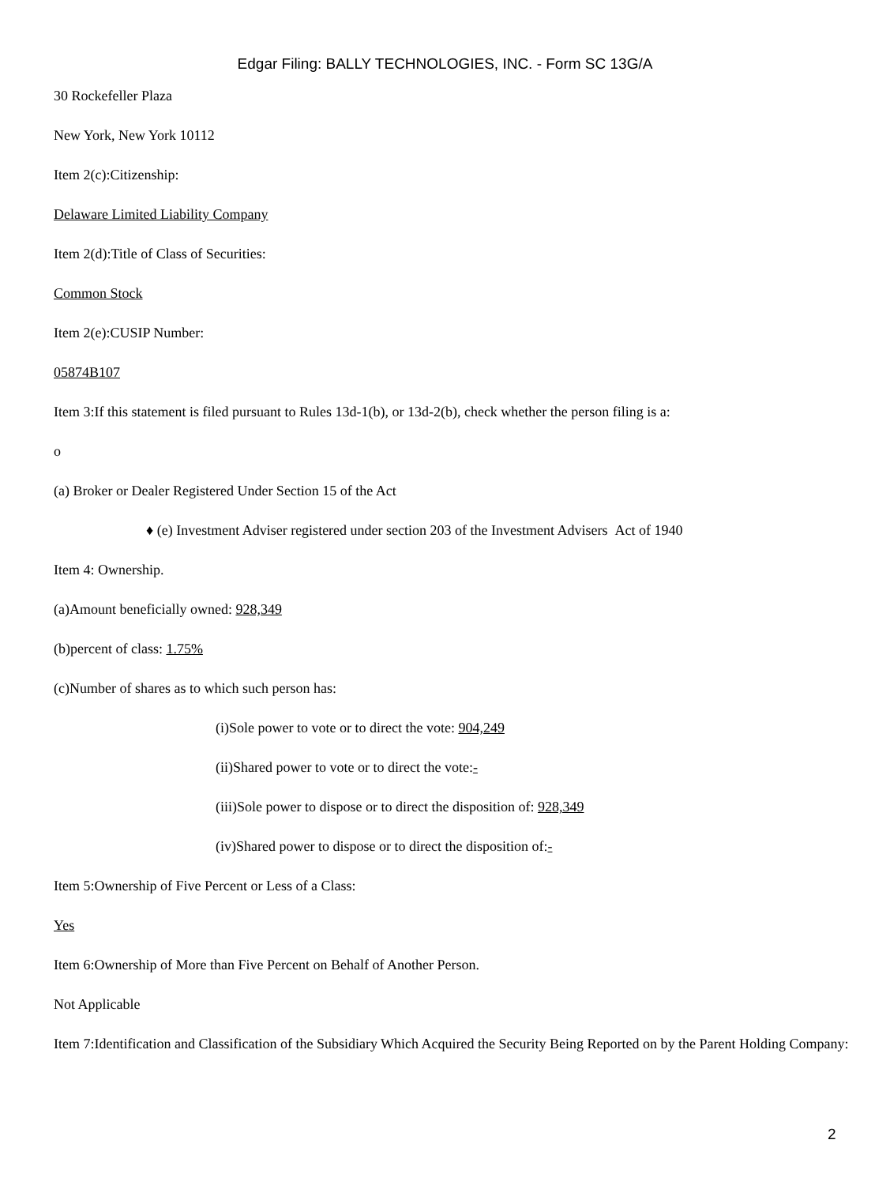Edgar Filing: BALLY TECHNOLOGIES, INC. - Form SC 13G/A
30 Rockefeller Plaza
New York, New York 10112
Item 2(c):Citizenship:
Delaware Limited Liability Company
Item 2(d):Title of Class of Securities:
Common Stock
Item 2(e):CUSIP Number:
05874B107
Item 3:If this statement is filed pursuant to Rules 13d-1(b), or 13d-2(b), check whether the person filing is a:
o
(a) Broker or Dealer Registered Under Section 15 of the Act
♦ (e) Investment Adviser registered under section 203 of the Investment Advisers Act of 1940
Item 4: Ownership.
(a)Amount beneficially owned: 928,349
(b)percent of class: 1.75%
(c)Number of shares as to which such person has:
(i)Sole power to vote or to direct the vote: 904,249
(ii)Shared power to vote or to direct the vote:-
(iii)Sole power to dispose or to direct the disposition of: 928,349
(iv)Shared power to dispose or to direct the disposition of:-
Item 5:Ownership of Five Percent or Less of a Class:
Yes
Item 6:Ownership of More than Five Percent on Behalf of Another Person.
Not Applicable
Item 7:Identification and Classification of the Subsidiary Which Acquired the Security Being Reported on by the Parent Holding Company:
2